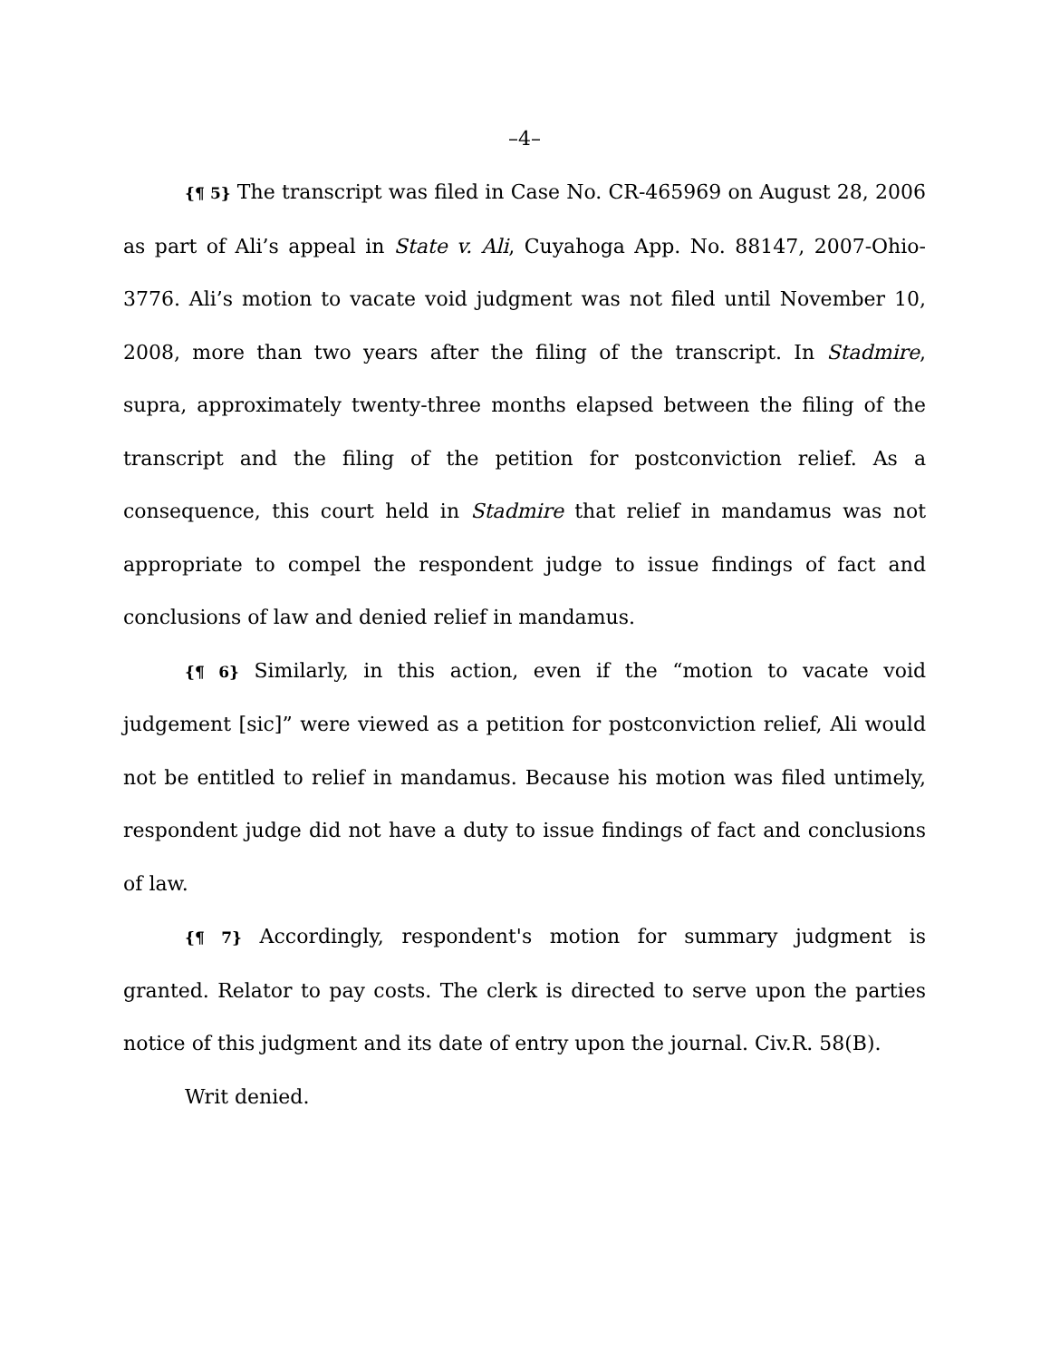–4–
{¶ 5} The transcript was filed in Case No. CR-465969 on August 28, 2006 as part of Ali’s appeal in State v. Ali, Cuyahoga App. No. 88147, 2007-Ohio-3776. Ali’s motion to vacate void judgment was not filed until November 10, 2008, more than two years after the filing of the transcript. In Stadmire, supra, approximately twenty-three months elapsed between the filing of the transcript and the filing of the petition for postconviction relief. As a consequence, this court held in Stadmire that relief in mandamus was not appropriate to compel the respondent judge to issue findings of fact and conclusions of law and denied relief in mandamus.
{¶ 6} Similarly, in this action, even if the “motion to vacate void judgement [sic]” were viewed as a petition for postconviction relief, Ali would not be entitled to relief in mandamus. Because his motion was filed untimely, respondent judge did not have a duty to issue findings of fact and conclusions of law.
{¶ 7} Accordingly, respondent's motion for summary judgment is granted. Relator to pay costs. The clerk is directed to serve upon the parties notice of this judgment and its date of entry upon the journal. Civ.R. 58(B).
Writ denied.